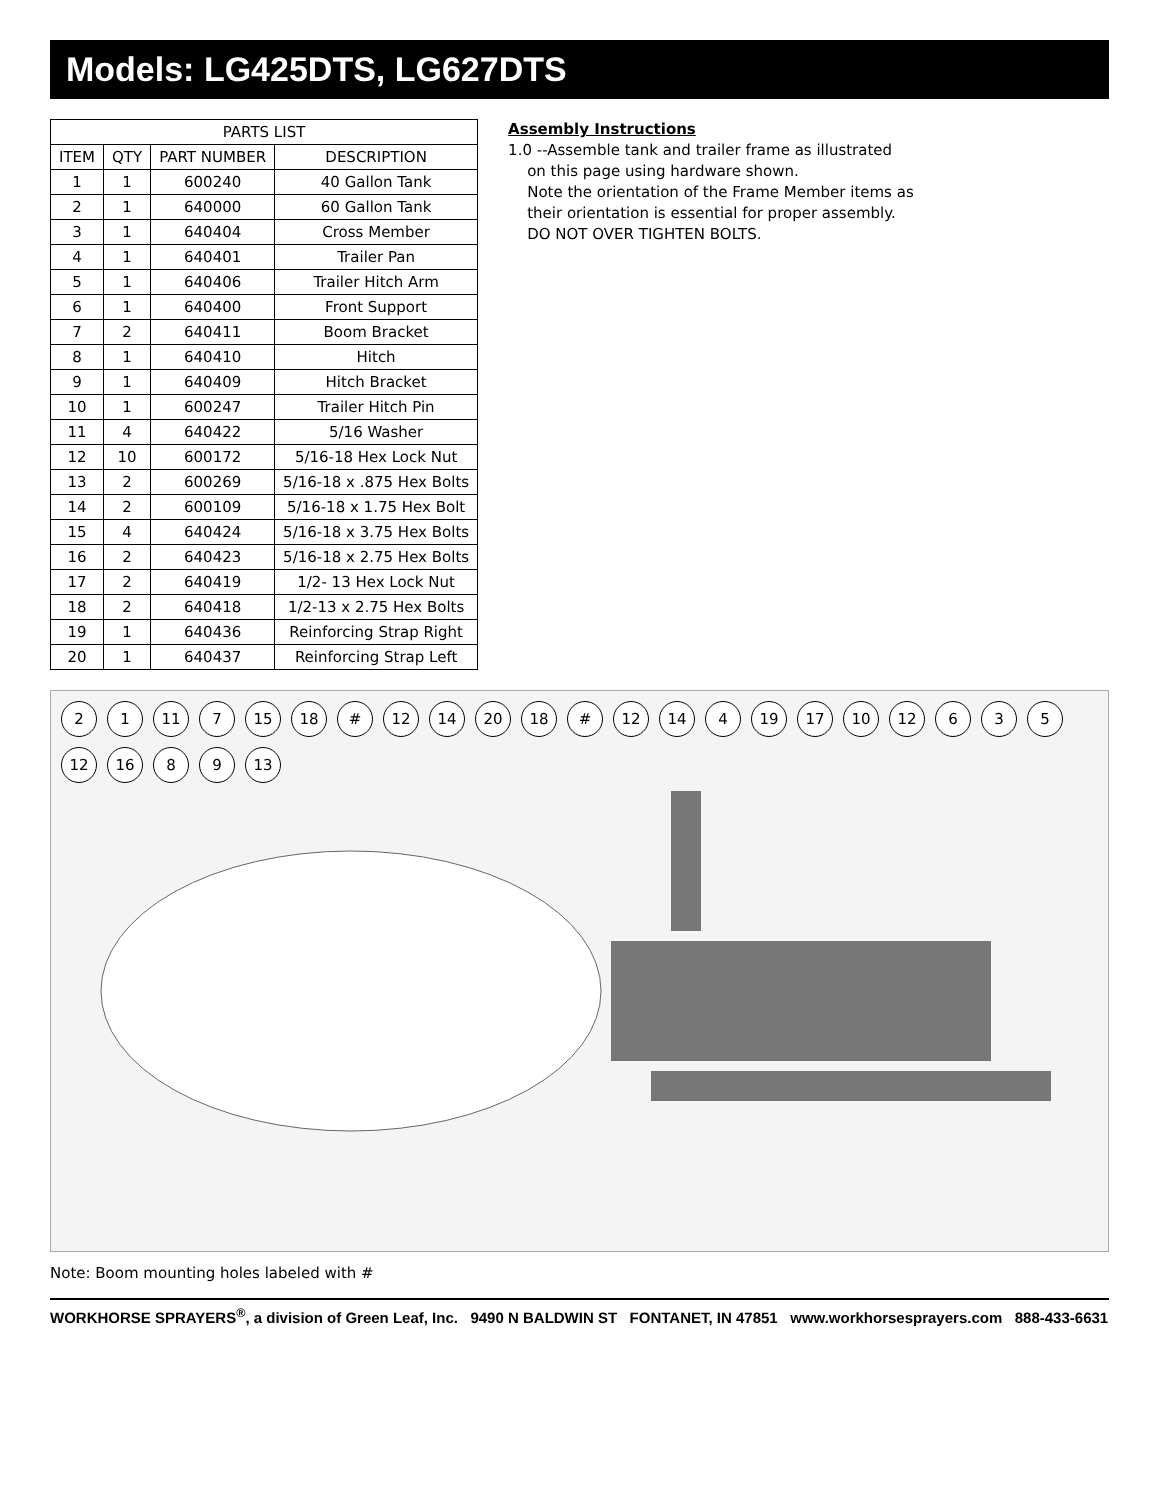Models: LG425DTS, LG627DTS
| PARTS LIST | | | |
| --- | --- | --- | --- |
| ITEM | QTY | PART NUMBER | DESCRIPTION |
| 1 | 1 | 600240 | 40 Gallon Tank |
| 2 | 1 | 640000 | 60 Gallon Tank |
| 3 | 1 | 640404 | Cross Member |
| 4 | 1 | 640401 | Trailer Pan |
| 5 | 1 | 640406 | Trailer Hitch Arm |
| 6 | 1 | 640400 | Front Support |
| 7 | 2 | 640411 | Boom Bracket |
| 8 | 1 | 640410 | Hitch |
| 9 | 1 | 640409 | Hitch Bracket |
| 10 | 1 | 600247 | Trailer Hitch Pin |
| 11 | 4 | 640422 | 5/16 Washer |
| 12 | 10 | 600172 | 5/16-18 Hex Lock Nut |
| 13 | 2 | 600269 | 5/16-18 x .875 Hex Bolts |
| 14 | 2 | 600109 | 5/16-18 x 1.75 Hex Bolt |
| 15 | 4 | 640424 | 5/16-18 x 3.75 Hex Bolts |
| 16 | 2 | 640423 | 5/16-18 x 2.75 Hex Bolts |
| 17 | 2 | 640419 | 1/2- 13 Hex Lock Nut |
| 18 | 2 | 640418 | 1/2-13 x 2.75 Hex Bolts |
| 19 | 1 | 640436 | Reinforcing Strap Right |
| 20 | 1 | 640437 | Reinforcing Strap Left |
Assembly Instructions
1.0 --Assemble tank and trailer frame as illustrated
on this page using hardware shown.
Note the orientation of the Frame Member items as
their orientation is essential for proper assembly.
DO NOT OVER TIGHTEN BOLTS.
2 1 11 7 15 18 # 12 14 20 18 # 12 14 4 19 17 10 12 6 3 5 12 16 8 9 13
Note: Boom mounting holes labeled with #
WORKHORSE SPRAYERS<sup>®</sup>, a division of Green Leaf, Inc. 9490 N BALDWIN ST FONTANET, IN 47851 www.workhorsesprayers.com 888-433-6631